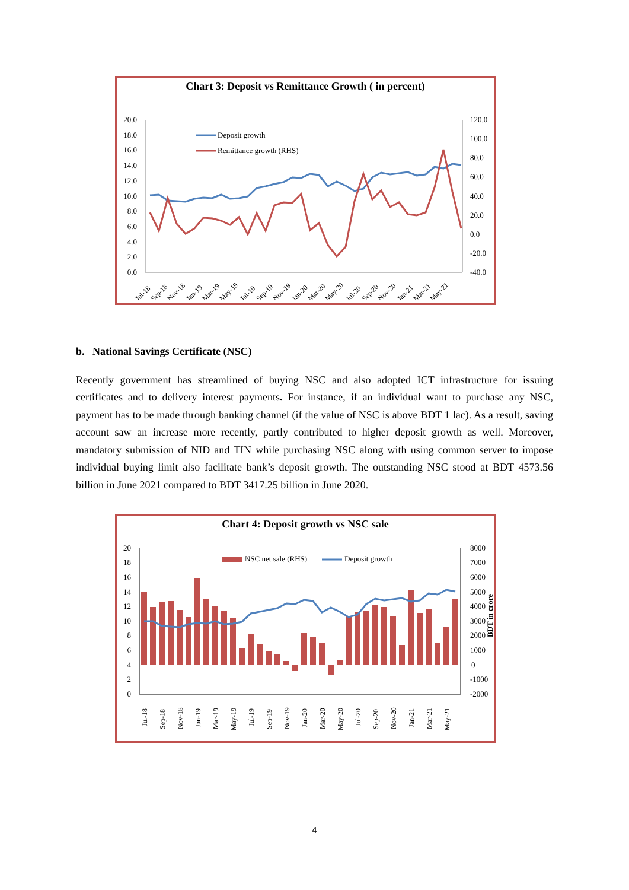Chart 3: Deposit vs Remittance Growth ( in percent)
20.0
18.0
16.0
14.0
12.0
10.0
8.0
6.0
4.0
2.0
0.0
120.0
100.0
80.0
60.0
40.0
20.0
0.0
-20.0
-40.0
Deposit growth
Remittance growth (RHS)
Jul-18
Sep-18
Nov-18
Jan-19
Mar-19
May-19
Jul-19
Sep-19
Nov-19
Jan-20
Mar-20
May-20
Jul-20
Sep-20
Nov-20
Jan-21
Mar-21
May-21
b. National Savings Certificate (NSC)
Recently government has streamlined of buying NSC and also adopted ICT infrastructure for issuing certificates and to delivery interest payments. For instance, if an individual want to purchase any NSC, payment has to be made through banking channel (if the value of NSC is above BDT 1 lac). As a result, saving account saw an increase more recently, partly contributed to higher deposit growth as well. Moreover, mandatory submission of NID and TIN while purchasing NSC along with using common server to impose individual buying limit also facilitate bank’s deposit growth. The outstanding NSC stood at BDT 4573.56 billion in June 2021 compared to BDT 3417.25 billion in June 2020.
Chart 4: Deposit growth vs NSC sale
20
18
16
14
12
10
8
6
4
2
0
8000
7000
6000
5000
4000
3000
2000
1000
0
-1000
-2000
BDT in crore
NSC net sale (RHS)
Deposit growth
Jul-18
Sep-18
Nov-18
Jan-19
Mar-19
May-19
Jul-19
Sep-19
Nov-19
Jan-20
Mar-20
May-20
Jul-20
Sep-20
Nov-20
Jan-21
Mar-21
May-21
4